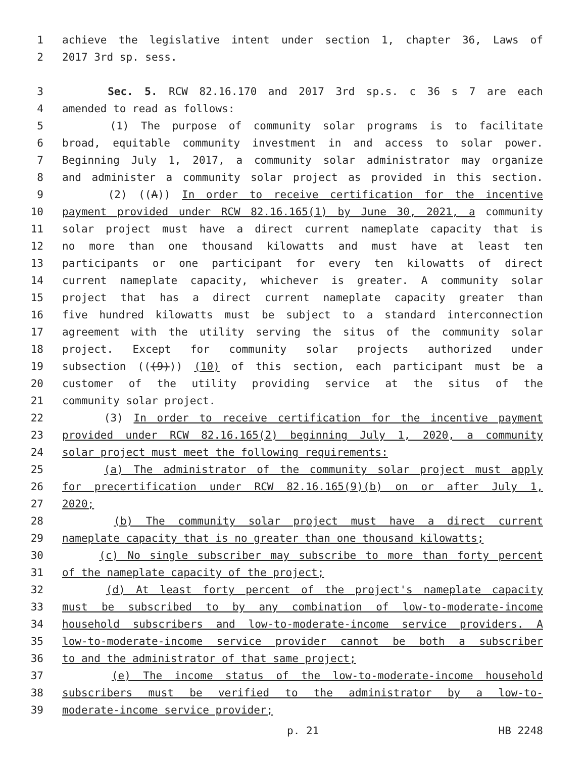1 achieve the legislative intent under section 1, chapter 36, Laws of
2 2017 3rd sp. sess.
3 Sec. 5. RCW 82.16.170 and 2017 3rd sp.s. c 36 s 7 are each
4 amended to read as follows:
5 (1) The purpose of community solar programs is to facilitate
6 broad, equitable community investment in and access to solar power.
7 Beginning July 1, 2017, a community solar administrator may organize
8 and administer a community solar project as provided in this section.
9 (2) ((A)) In order to receive certification for the incentive
10 payment provided under RCW 82.16.165(1) by June 30, 2021, a community
11 solar project must have a direct current nameplate capacity that is
12 no more than one thousand kilowatts and must have at least ten
13 participants or one participant for every ten kilowatts of direct
14 current nameplate capacity, whichever is greater. A community solar
15 project that has a direct current nameplate capacity greater than
16 five hundred kilowatts must be subject to a standard interconnection
17 agreement with the utility serving the situs of the community solar
18 project. Except for community solar projects authorized under
19 subsection (((9))) (10) of this section, each participant must be a
20 customer of the utility providing service at the situs of the
21 community solar project.
22 (3) In order to receive certification for the incentive payment
23 provided under RCW 82.16.165(2) beginning July 1, 2020, a community
24 solar project must meet the following requirements:
25 (a) The administrator of the community solar project must apply
26 for precertification under RCW 82.16.165(9)(b) on or after July 1,
27 2020;
28 (b) The community solar project must have a direct current
29 nameplate capacity that is no greater than one thousand kilowatts;
30 (c) No single subscriber may subscribe to more than forty percent
31 of the nameplate capacity of the project;
32 (d) At least forty percent of the project's nameplate capacity
33 must be subscribed to by any combination of low-to-moderate-income
34 household subscribers and low-to-moderate-income service providers. A
35 low-to-moderate-income service provider cannot be both a subscriber
36 to and the administrator of that same project;
37 (e) The income status of the low-to-moderate-income household
38 subscribers must be verified to the administrator by a low-to-
39 moderate-income service provider;
p. 21 HB 2248